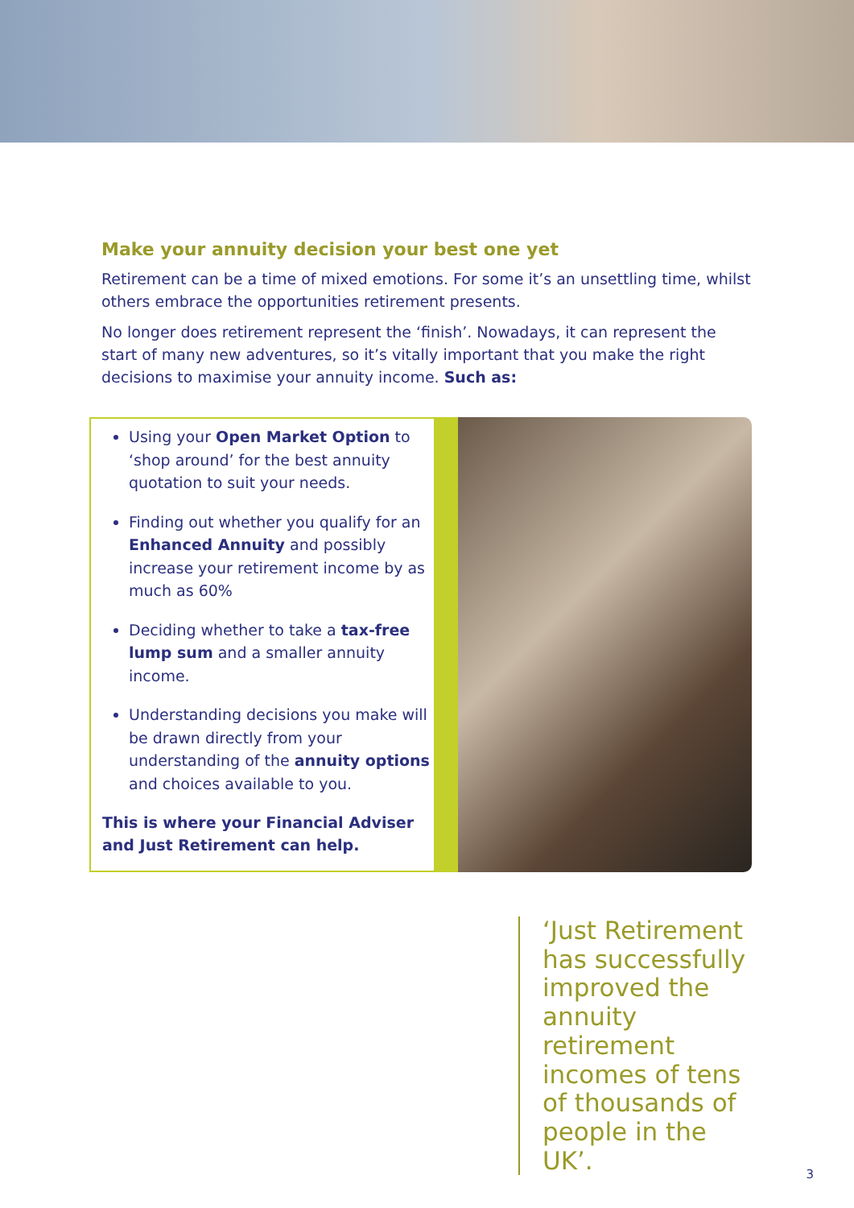Make your annuity decision your best one yet
Retirement can be a time of mixed emotions. For some it’s an unsettling time, whilst others embrace the opportunities retirement presents.
No longer does retirement represent the ‘finish’. Nowadays, it can represent the start of many new adventures, so it’s vitally important that you make the right decisions to maximise your annuity income. Such as:
Using your Open Market Option to ‘shop around’ for the best annuity quotation to suit your needs.
Finding out whether you qualify for an Enhanced Annuity and possibly increase your retirement income by as much as 60%
Deciding whether to take a tax-free lump sum and a smaller annuity income.
Understanding decisions you make will be drawn directly from your understanding of the annuity options and choices available to you.
This is where your Financial Adviser and Just Retirement can help.
‘Just Retirement has successfully improved the annuity retirement incomes of tens of thousands of people in the UK’.
3